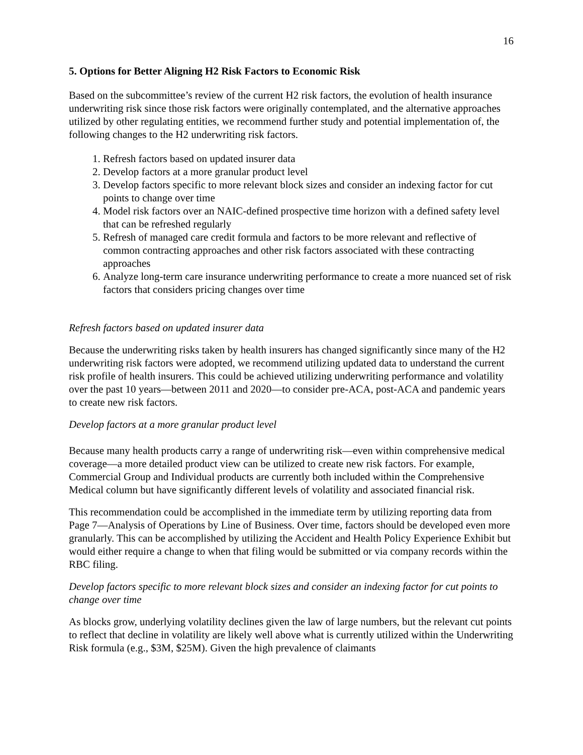16
5. Options for Better Aligning H2 Risk Factors to Economic Risk
Based on the subcommittee’s review of the current H2 risk factors, the evolution of health insurance underwriting risk since those risk factors were originally contemplated, and the alternative approaches utilized by other regulating entities, we recommend further study and potential implementation of, the following changes to the H2 underwriting risk factors.
1. Refresh factors based on updated insurer data
2. Develop factors at a more granular product level
3. Develop factors specific to more relevant block sizes and consider an indexing factor for cut points to change over time
4. Model risk factors over an NAIC-defined prospective time horizon with a defined safety level that can be refreshed regularly
5. Refresh of managed care credit formula and factors to be more relevant and reflective of common contracting approaches and other risk factors associated with these contracting approaches
6. Analyze long-term care insurance underwriting performance to create a more nuanced set of risk factors that considers pricing changes over time
Refresh factors based on updated insurer data
Because the underwriting risks taken by health insurers has changed significantly since many of the H2 underwriting risk factors were adopted, we recommend utilizing updated data to understand the current risk profile of health insurers. This could be achieved utilizing underwriting performance and volatility over the past 10 years—between 2011 and 2020—to consider pre-ACA, post-ACA and pandemic years to create new risk factors.
Develop factors at a more granular product level
Because many health products carry a range of underwriting risk—even within comprehensive medical coverage—a more detailed product view can be utilized to create new risk factors. For example, Commercial Group and Individual products are currently both included within the Comprehensive Medical column but have significantly different levels of volatility and associated financial risk.
This recommendation could be accomplished in the immediate term by utilizing reporting data from Page 7—Analysis of Operations by Line of Business. Over time, factors should be developed even more granularly. This can be accomplished by utilizing the Accident and Health Policy Experience Exhibit but would either require a change to when that filing would be submitted or via company records within the RBC filing.
Develop factors specific to more relevant block sizes and consider an indexing factor for cut points to change over time
As blocks grow, underlying volatility declines given the law of large numbers, but the relevant cut points to reflect that decline in volatility are likely well above what is currently utilized within the Underwriting Risk formula (e.g., $3M, $25M). Given the high prevalence of claimants